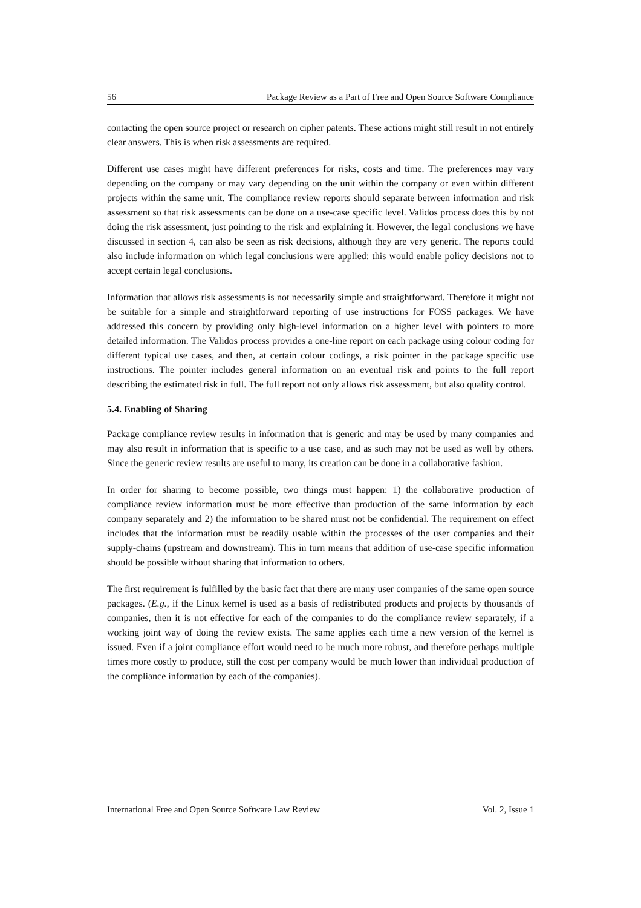56 Package Review as a Part of Free and Open Source Software Compliance
contacting the open source project or research on cipher patents. These actions might still result in not entirely clear answers. This is when risk assessments are required.
Different use cases might have different preferences for risks, costs and time. The preferences may vary depending on the company or may vary depending on the unit within the company or even within different projects within the same unit. The compliance review reports should separate between information and risk assessment so that risk assessments can be done on a use-case specific level. Validos process does this by not doing the risk assessment, just pointing to the risk and explaining it. However, the legal conclusions we have discussed in section 4, can also be seen as risk decisions, although they are very generic. The reports could also include information on which legal conclusions were applied: this would enable policy decisions not to accept certain legal conclusions.
Information that allows risk assessments is not necessarily simple and straightforward. Therefore it might not be suitable for a simple and straightforward reporting of use instructions for FOSS packages. We have addressed this concern by providing only high-level information on a higher level with pointers to more detailed information. The Validos process provides a one-line report on each package using colour coding for different typical use cases, and then, at certain colour codings, a risk pointer in the package specific use instructions. The pointer includes general information on an eventual risk and points to the full report describing the estimated risk in full. The full report not only allows risk assessment, but also quality control.
5.4. Enabling of Sharing
Package compliance review results in information that is generic and may be used by many companies and may also result in information that is specific to a use case, and as such may not be used as well by others. Since the generic review results are useful to many, its creation can be done in a collaborative fashion.
In order for sharing to become possible, two things must happen: 1) the collaborative production of compliance review information must be more effective than production of the same information by each company separately and 2) the information to be shared must not be confidential. The requirement on effect includes that the information must be readily usable within the processes of the user companies and their supply-chains (upstream and downstream). This in turn means that addition of use-case specific information should be possible without sharing that information to others.
The first requirement is fulfilled by the basic fact that there are many user companies of the same open source packages. (E.g., if the Linux kernel is used as a basis of redistributed products and projects by thousands of companies, then it is not effective for each of the companies to do the compliance review separately, if a working joint way of doing the review exists. The same applies each time a new version of the kernel is issued. Even if a joint compliance effort would need to be much more robust, and therefore perhaps multiple times more costly to produce, still the cost per company would be much lower than individual production of the compliance information by each of the companies).
International Free and Open Source Software Law Review Vol. 2, Issue 1